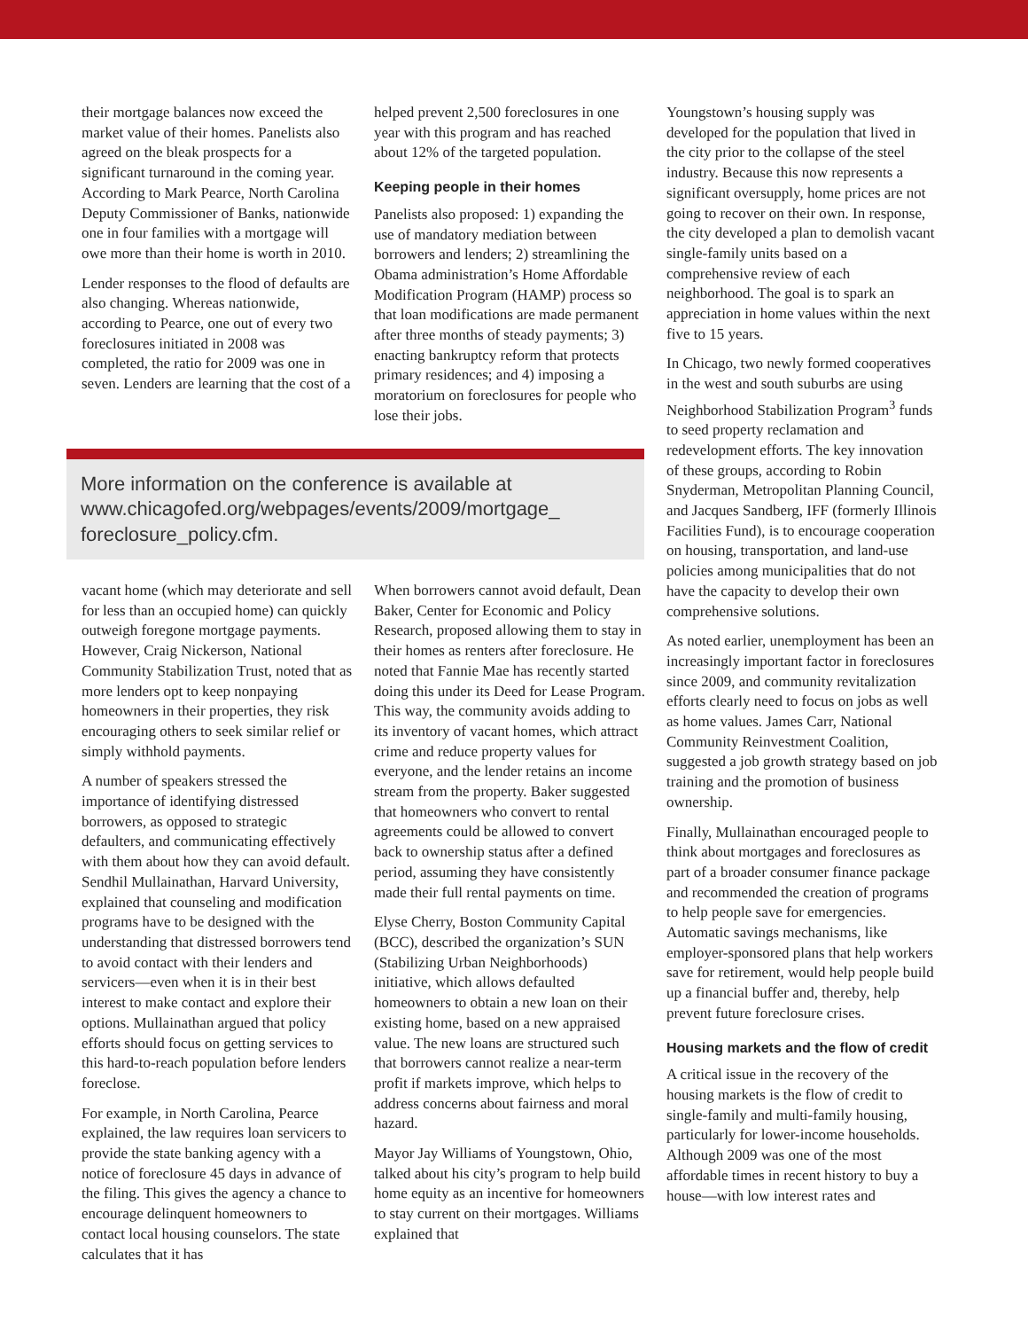their mortgage balances now exceed the market value of their homes. Panelists also agreed on the bleak prospects for a significant turnaround in the coming year. According to Mark Pearce, North Carolina Deputy Commissioner of Banks, nationwide one in four families with a mortgage will owe more than their home is worth in 2010.
Lender responses to the flood of defaults are also changing. Whereas nationwide, according to Pearce, one out of every two foreclosures initiated in 2008 was completed, the ratio for 2009 was one in seven. Lenders are learning that the cost of a
helped prevent 2,500 foreclosures in one year with this program and has reached about 12% of the targeted population.
Keeping people in their homes
Panelists also proposed: 1) expanding the use of mandatory mediation between borrowers and lenders; 2) streamlining the Obama administration’s Home Affordable Modification Program (HAMP) process so that loan modifications are made permanent after three months of steady payments; 3) enacting bankruptcy reform that protects primary residences; and 4) imposing a moratorium on foreclosures for people who lose their jobs.
More information on the conference is available at www.chicagofed.org/webpages/events/2009/mortgage_ foreclosure_policy.cfm.
vacant home (which may deteriorate and sell for less than an occupied home) can quickly outweigh foregone mortgage payments. However, Craig Nickerson, National Community Stabilization Trust, noted that as more lenders opt to keep nonpaying homeowners in their properties, they risk encouraging others to seek similar relief or simply withhold payments.
A number of speakers stressed the importance of identifying distressed borrowers, as opposed to strategic defaulters, and communicating effectively with them about how they can avoid default. Sendhil Mullainathan, Harvard University, explained that counseling and modification programs have to be designed with the understanding that distressed borrowers tend to avoid contact with their lenders and servicers—even when it is in their best interest to make contact and explore their options. Mullainathan argued that policy efforts should focus on getting services to this hard-to-reach population before lenders foreclose.
For example, in North Carolina, Pearce explained, the law requires loan servicers to provide the state banking agency with a notice of foreclosure 45 days in advance of the filing. This gives the agency a chance to encourage delinquent homeowners to contact local housing counselors. The state calculates that it has
When borrowers cannot avoid default, Dean Baker, Center for Economic and Policy Research, proposed allowing them to stay in their homes as renters after foreclosure. He noted that Fannie Mae has recently started doing this under its Deed for Lease Program. This way, the community avoids adding to its inventory of vacant homes, which attract crime and reduce property values for everyone, and the lender retains an income stream from the property. Baker suggested that homeowners who convert to rental agreements could be allowed to convert back to ownership status after a defined period, assuming they have consistently made their full rental payments on time.
Elyse Cherry, Boston Community Capital (BCC), described the organization’s SUN (Stabilizing Urban Neighborhoods) initiative, which allows defaulted homeowners to obtain a new loan on their existing home, based on a new appraised value. The new loans are structured such that borrowers cannot realize a near-term profit if markets improve, which helps to address concerns about fairness and moral hazard.
Mayor Jay Williams of Youngstown, Ohio, talked about his city’s program to help build home equity as an incentive for homeowners to stay current on their mortgages. Williams explained that
Youngstown’s housing supply was developed for the population that lived in the city prior to the collapse of the steel industry. Because this now represents a significant oversupply, home prices are not going to recover on their own. In response, the city developed a plan to demolish vacant single-family units based on a comprehensive review of each neighborhood. The goal is to spark an appreciation in home values within the next five to 15 years.
In Chicago, two newly formed cooperatives in the west and south suburbs are using Neighborhood Stabilization Program<sup>3</sup> funds to seed property reclamation and redevelopment efforts. The key innovation of these groups, according to Robin Snyderman, Metropolitan Planning Council, and Jacques Sandberg, IFF (formerly Illinois Facilities Fund), is to encourage cooperation on housing, transportation, and land-use policies among municipalities that do not have the capacity to develop their own comprehensive solutions.
As noted earlier, unemployment has been an increasingly important factor in foreclosures since 2009, and community revitalization efforts clearly need to focus on jobs as well as home values. James Carr, National Community Reinvestment Coalition, suggested a job growth strategy based on job training and the promotion of business ownership.
Finally, Mullainathan encouraged people to think about mortgages and foreclosures as part of a broader consumer finance package and recommended the creation of programs to help people save for emergencies. Automatic savings mechanisms, like employer-sponsored plans that help workers save for retirement, would help people build up a financial buffer and, thereby, help prevent future foreclosure crises.
Housing markets and the flow of credit
A critical issue in the recovery of the housing markets is the flow of credit to single-family and multi-family housing, particularly for lower-income households. Although 2009 was one of the most affordable times in recent history to buy a house—with low interest rates and